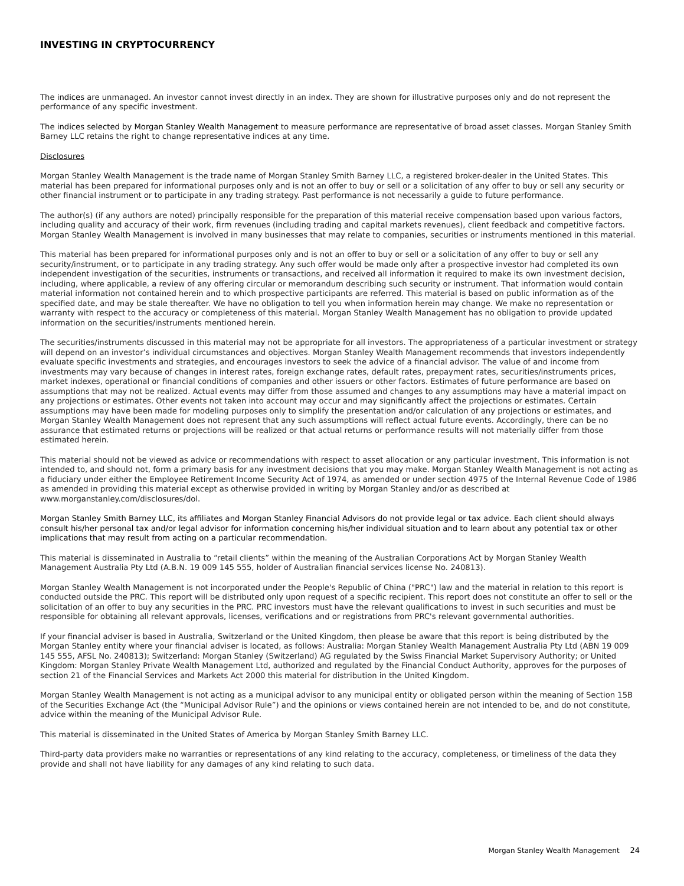INVESTING IN CRYPTOCURRENCY
The indices are unmanaged. An investor cannot invest directly in an index. They are shown for illustrative purposes only and do not represent the performance of any specific investment.
The indices selected by Morgan Stanley Wealth Management to measure performance are representative of broad asset classes. Morgan Stanley Smith Barney LLC retains the right to change representative indices at any time.
Disclosures
Morgan Stanley Wealth Management is the trade name of Morgan Stanley Smith Barney LLC, a registered broker-dealer in the United States. This material has been prepared for informational purposes only and is not an offer to buy or sell or a solicitation of any offer to buy or sell any security or other financial instrument or to participate in any trading strategy. Past performance is not necessarily a guide to future performance.
The author(s) (if any authors are noted) principally responsible for the preparation of this material receive compensation based upon various factors, including quality and accuracy of their work, firm revenues (including trading and capital markets revenues), client feedback and competitive factors. Morgan Stanley Wealth Management is involved in many businesses that may relate to companies, securities or instruments mentioned in this material.
This material has been prepared for informational purposes only and is not an offer to buy or sell or a solicitation of any offer to buy or sell any security/instrument, or to participate in any trading strategy. Any such offer would be made only after a prospective investor had completed its own independent investigation of the securities, instruments or transactions, and received all information it required to make its own investment decision, including, where applicable, a review of any offering circular or memorandum describing such security or instrument. That information would contain material information not contained herein and to which prospective participants are referred. This material is based on public information as of the specified date, and may be stale thereafter. We have no obligation to tell you when information herein may change. We make no representation or warranty with respect to the accuracy or completeness of this material. Morgan Stanley Wealth Management has no obligation to provide updated information on the securities/instruments mentioned herein.
The securities/instruments discussed in this material may not be appropriate for all investors. The appropriateness of a particular investment or strategy will depend on an investor’s individual circumstances and objectives. Morgan Stanley Wealth Management recommends that investors independently evaluate specific investments and strategies, and encourages investors to seek the advice of a financial advisor. The value of and income from investments may vary because of changes in interest rates, foreign exchange rates, default rates, prepayment rates, securities/instruments prices, market indexes, operational or financial conditions of companies and other issuers or other factors. Estimates of future performance are based on assumptions that may not be realized. Actual events may differ from those assumed and changes to any assumptions may have a material impact on any projections or estimates. Other events not taken into account may occur and may significantly affect the projections or estimates. Certain assumptions may have been made for modeling purposes only to simplify the presentation and/or calculation of any projections or estimates, and Morgan Stanley Wealth Management does not represent that any such assumptions will reflect actual future events. Accordingly, there can be no assurance that estimated returns or projections will be realized or that actual returns or performance results will not materially differ from those estimated herein.
This material should not be viewed as advice or recommendations with respect to asset allocation or any particular investment. This information is not intended to, and should not, form a primary basis for any investment decisions that you may make. Morgan Stanley Wealth Management is not acting as a fiduciary under either the Employee Retirement Income Security Act of 1974, as amended or under section 4975 of the Internal Revenue Code of 1986 as amended in providing this material except as otherwise provided in writing by Morgan Stanley and/or as described at www.morganstanley.com/disclosures/dol.
Morgan Stanley Smith Barney LLC, its affiliates and Morgan Stanley Financial Advisors do not provide legal or tax advice. Each client should always consult his/her personal tax and/or legal advisor for information concerning his/her individual situation and to learn about any potential tax or other implications that may result from acting on a particular recommendation.
This material is disseminated in Australia to “retail clients” within the meaning of the Australian Corporations Act by Morgan Stanley Wealth Management Australia Pty Ltd (A.B.N. 19 009 145 555, holder of Australian financial services license No. 240813).
Morgan Stanley Wealth Management is not incorporated under the People's Republic of China ("PRC") law and the material in relation to this report is conducted outside the PRC. This report will be distributed only upon request of a specific recipient. This report does not constitute an offer to sell or the solicitation of an offer to buy any securities in the PRC. PRC investors must have the relevant qualifications to invest in such securities and must be responsible for obtaining all relevant approvals, licenses, verifications and or registrations from PRC's relevant governmental authorities.
If your financial adviser is based in Australia, Switzerland or the United Kingdom, then please be aware that this report is being distributed by the Morgan Stanley entity where your financial adviser is located, as follows: Australia: Morgan Stanley Wealth Management Australia Pty Ltd (ABN 19 009 145 555, AFSL No. 240813); Switzerland: Morgan Stanley (Switzerland) AG regulated by the Swiss Financial Market Supervisory Authority; or United Kingdom: Morgan Stanley Private Wealth Management Ltd, authorized and regulated by the Financial Conduct Authority, approves for the purposes of section 21 of the Financial Services and Markets Act 2000 this material for distribution in the United Kingdom.
Morgan Stanley Wealth Management is not acting as a municipal advisor to any municipal entity or obligated person within the meaning of Section 15B of the Securities Exchange Act (the “Municipal Advisor Rule”) and the opinions or views contained herein are not intended to be, and do not constitute, advice within the meaning of the Municipal Advisor Rule.
This material is disseminated in the United States of America by Morgan Stanley Smith Barney LLC.
Third-party data providers make no warranties or representations of any kind relating to the accuracy, completeness, or timeliness of the data they provide and shall not have liability for any damages of any kind relating to such data.
Morgan Stanley Wealth Management 24